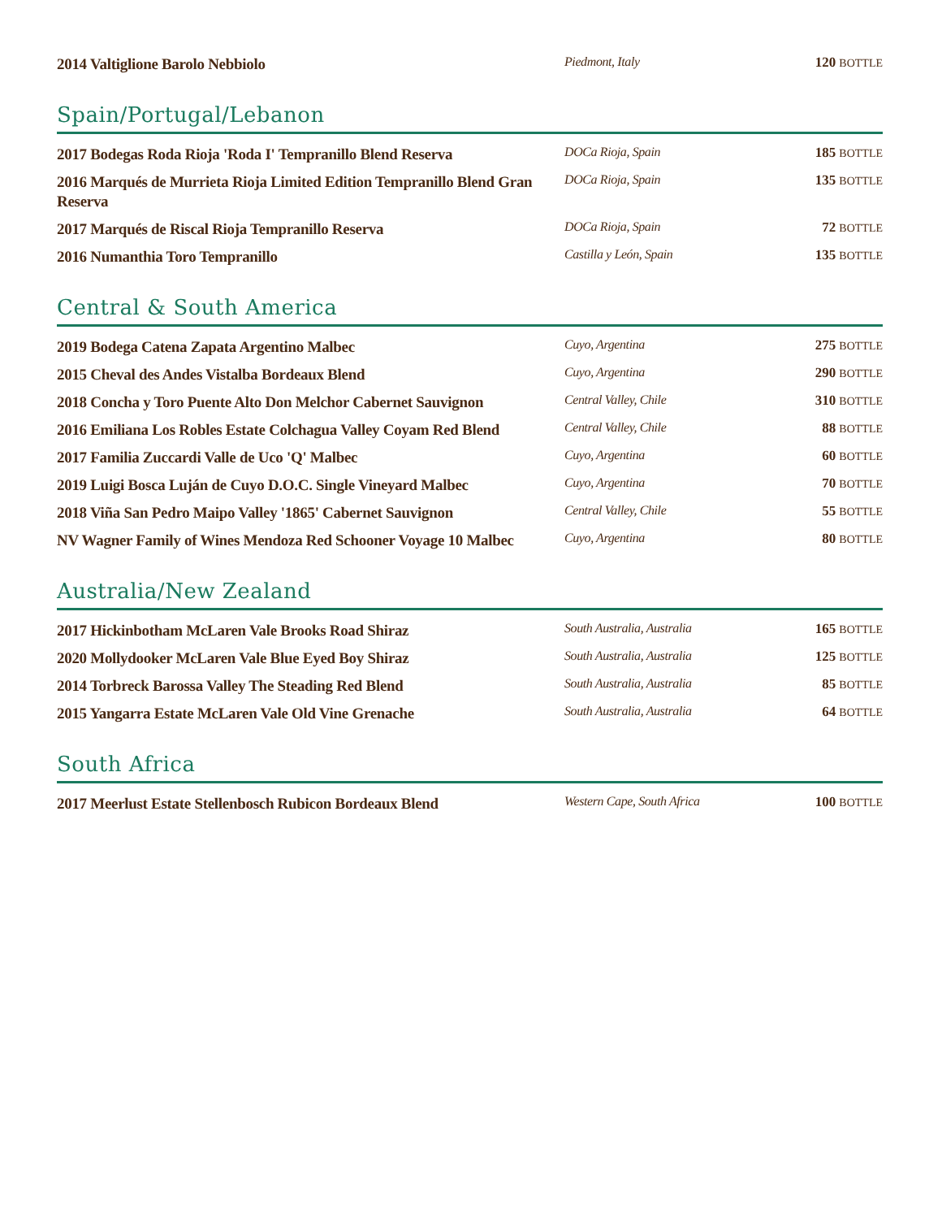| 2014 Valtiglione Barolo Nebbiolo | Piedmont, Italy | 120 BOTTLE |
Spain/Portugal/Lebanon
| 2017 Bodegas Roda Rioja 'Roda I' Tempranillo Blend Reserva | DOCa Rioja, Spain | 185 BOTTLE |
| 2016 Marqués de Murrieta Rioja Limited Edition Tempranillo Blend Gran Reserva | DOCa Rioja, Spain | 135 BOTTLE |
| 2017 Marqués de Riscal Rioja Tempranillo Reserva | DOCa Rioja, Spain | 72 BOTTLE |
| 2016 Numanthia Toro Tempranillo | Castilla y León, Spain | 135 BOTTLE |
Central & South America
| 2019 Bodega Catena Zapata Argentino Malbec | Cuyo, Argentina | 275 BOTTLE |
| 2015 Cheval des Andes Vistalba Bordeaux Blend | Cuyo, Argentina | 290 BOTTLE |
| 2018 Concha y Toro Puente Alto Don Melchor Cabernet Sauvignon | Central Valley, Chile | 310 BOTTLE |
| 2016 Emiliana Los Robles Estate Colchagua Valley Coyam Red Blend | Central Valley, Chile | 88 BOTTLE |
| 2017 Familia Zuccardi Valle de Uco 'Q' Malbec | Cuyo, Argentina | 60 BOTTLE |
| 2019 Luigi Bosca Luján de Cuyo D.O.C. Single Vineyard Malbec | Cuyo, Argentina | 70 BOTTLE |
| 2018 Viña San Pedro Maipo Valley '1865' Cabernet Sauvignon | Central Valley, Chile | 55 BOTTLE |
| NV Wagner Family of Wines Mendoza Red Schooner Voyage 10 Malbec | Cuyo, Argentina | 80 BOTTLE |
Australia/New Zealand
| 2017 Hickinbotham McLaren Vale Brooks Road Shiraz | South Australia, Australia | 165 BOTTLE |
| 2020 Mollydooker McLaren Vale Blue Eyed Boy Shiraz | South Australia, Australia | 125 BOTTLE |
| 2014 Torbreck Barossa Valley The Steading Red Blend | South Australia, Australia | 85 BOTTLE |
| 2015 Yangarra Estate McLaren Vale Old Vine Grenache | South Australia, Australia | 64 BOTTLE |
South Africa
| 2017 Meerlust Estate Stellenbosch Rubicon Bordeaux Blend | Western Cape, South Africa | 100 BOTTLE |